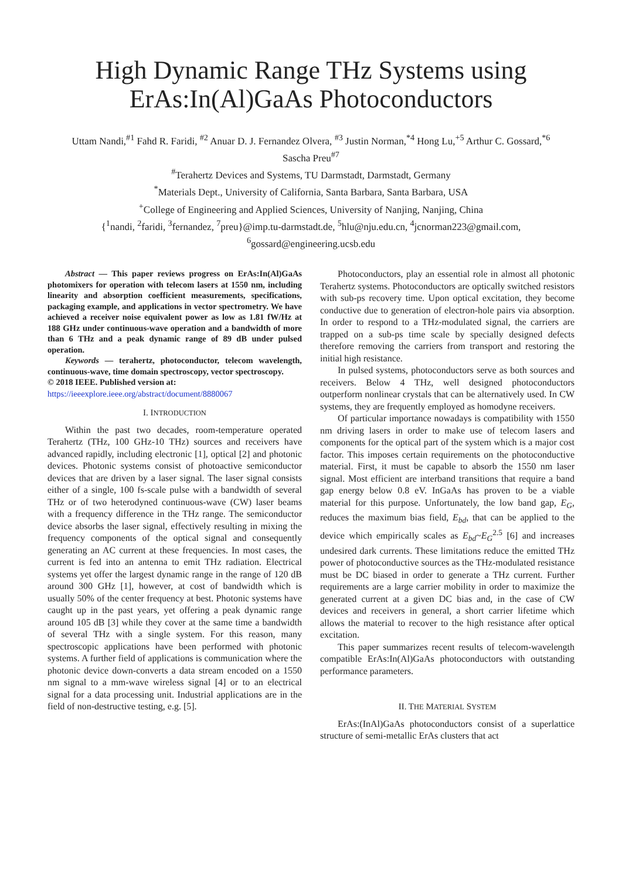High Dynamic Range THz Systems using ErAs:In(Al)GaAs Photoconductors
Uttam Nandi,<sup>#1</sup> Fahd R. Faridi, <sup>#2</sup> Anuar D. J. Fernandez Olvera, <sup>#3</sup> Justin Norman,<sup>*4</sup> Hong Lu,<sup>+5</sup> Arthur C. Gossard,<sup>*6</sup>
Sascha Preu<sup>#7</sup>
<sup>#</sup> Terahertz Devices and Systems, TU Darmstadt, Darmstadt, Germany
<sup>*</sup> Materials Dept., University of California, Santa Barbara, Santa Barbara, USA
<sup>+</sup>College of Engineering and Applied Sciences, University of Nanjing, Nanjing, China
{<sup>1</sup>nandi, <sup>2</sup>faridi, <sup>3</sup>fernandez, <sup>7</sup>preu}@imp.tu-darmstadt.de, <sup>5</sup>hlu@nju.edu.cn, <sup>4</sup>jcnorman223@gmail.com,
<sup>6</sup> gossard@engineering.ucsb.edu
Abstract — This paper reviews progress on ErAs:In(Al)GaAs photomixers for operation with telecom lasers at 1550 nm, including linearity and absorption coefficient measurements, specifications, packaging example, and applications in vector spectrometry. We have achieved a receiver noise equivalent power as low as 1.81 fW/Hz at 188 GHz under continuous-wave operation and a bandwidth of more than 6 THz and a peak dynamic range of 89 dB under pulsed operation.
Keywords — terahertz, photoconductor, telecom wavelength, continuous-wave, time domain spectroscopy, vector spectroscopy.
© 2018 IEEE. Published version at:
https://ieeexplore.ieee.org/abstract/document/8880067
I. INTRODUCTION
Within the past two decades, room-temperature operated Terahertz (THz, 100 GHz-10 THz) sources and receivers have advanced rapidly, including electronic [1], optical [2] and photonic devices. Photonic systems consist of photoactive semiconductor devices that are driven by a laser signal. The laser signal consists either of a single, 100 fs-scale pulse with a bandwidth of several THz or of two heterodyned continuous-wave (CW) laser beams with a frequency difference in the THz range. The semiconductor device absorbs the laser signal, effectively resulting in mixing the frequency components of the optical signal and consequently generating an AC current at these frequencies. In most cases, the current is fed into an antenna to emit THz radiation. Electrical systems yet offer the largest dynamic range in the range of 120 dB around 300 GHz [1], however, at cost of bandwidth which is usually 50% of the center frequency at best. Photonic systems have caught up in the past years, yet offering a peak dynamic range around 105 dB [3] while they cover at the same time a bandwidth of several THz with a single system. For this reason, many spectroscopic applications have been performed with photonic systems. A further field of applications is communication where the photonic device down-converts a data stream encoded on a 1550 nm signal to a mm-wave wireless signal [4] or to an electrical signal for a data processing unit. Industrial applications are in the field of non-destructive testing, e.g. [5].
Photoconductors, play an essential role in almost all photonic Terahertz systems. Photoconductors are optically switched resistors with sub-ps recovery time. Upon optical excitation, they become conductive due to generation of electron-hole pairs via absorption. In order to respond to a THz-modulated signal, the carriers are trapped on a sub-ps time scale by specially designed defects therefore removing the carriers from transport and restoring the initial high resistance.
In pulsed systems, photoconductors serve as both sources and receivers. Below 4 THz, well designed photoconductors outperform nonlinear crystals that can be alternatively used. In CW systems, they are frequently employed as homodyne receivers.
Of particular importance nowadays is compatibility with 1550 nm driving lasers in order to make use of telecom lasers and components for the optical part of the system which is a major cost factor. This imposes certain requirements on the photoconductive material. First, it must be capable to absorb the 1550 nm laser signal. Most efficient are interband transitions that require a band gap energy below 0.8 eV. InGaAs has proven to be a viable material for this purpose. Unfortunately, the low band gap, E<sub>G</sub>, reduces the maximum bias field, E<sub>bd</sub>, that can be applied to the device which empirically scales as E<sub>bd</sub>~E<sub>G</sub><sup>2.5</sup> [6] and increases undesired dark currents. These limitations reduce the emitted THz power of photoconductive sources as the THz-modulated resistance must be DC biased in order to generate a THz current. Further requirements are a large carrier mobility in order to maximize the generated current at a given DC bias and, in the case of CW devices and receivers in general, a short carrier lifetime which allows the material to recover to the high resistance after optical excitation.
This paper summarizes recent results of telecom-wavelength compatible ErAs:In(Al)GaAs photoconductors with outstanding performance parameters.
II. THE MATERIAL SYSTEM
ErAs:(InAl)GaAs photoconductors consist of a superlattice structure of semi-metallic ErAs clusters that act